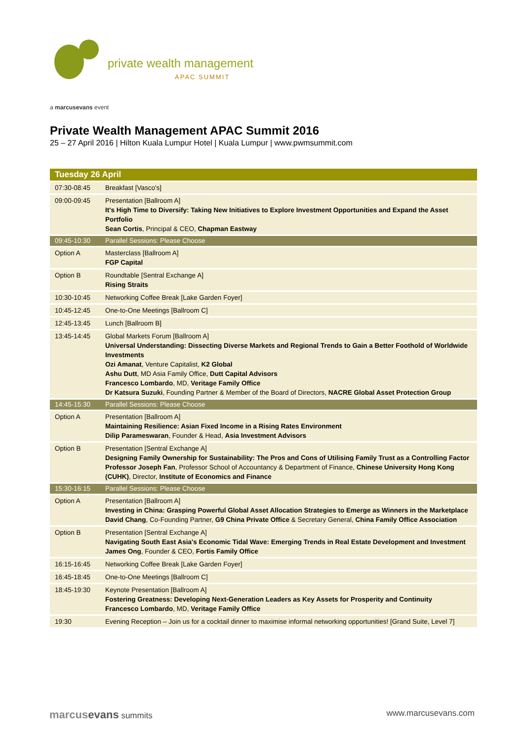private wealth management
APAC SUMMIT
a marcusevans event
Private Wealth Management APAC Summit 2016
25 – 27 April 2016 | Hilton Kuala Lumpur Hotel | Kuala Lumpur | www.pwmsummit.com
| Tuesday 26 April | |
| --- | --- |
| 07:30-08:45 | Breakfast [Vasco's] |
| 09:00-09:45 | Presentation [Ballroom A] It's High Time to Diversify: Taking New Initiatives to Explore Investment Opportunities and Expand the Asset Portfolio Sean Cortis , Principal & CEO, Chapman Eastway |
| 09:45-10:30 | Parallel Sessions: Please Choose |
| Option A | Masterclass [Ballroom A] FGP Capital |
| Option B | Roundtable [Sentral Exchange A] Rising Straits |
| 10:30-10:45 | Networking Coffee Break [Lake Garden Foyer] |
| 10:45-12:45 | One-to-One Meetings [Ballroom C] |
| 12:45-13:45 | Lunch [Ballroom B] |
| 13:45-14:45 | Global Markets Forum [Ballroom A] Universal Understanding: Dissecting Diverse Markets and Regional Trends to Gain a Better Foothold of Worldwide Investments Ozi Amanat , Venture Capitalist, K2 Global Ashu Dutt , MD Asia Family Office, Dutt Capital Advisors Francesco Lombardo , MD, Veritage Family Office Dr Katsura Suzuki , Founding Partner & Member of the Board of Directors, NACRE Global Asset Protection Group |
| 14:45-15:30 | Parallel Sessions: Please Choose |
| Option A | Presentation [Ballroom A] Maintaining Resilience: Asian Fixed Income in a Rising Rates Environment Dilip Parameswaran , Founder & Head, Asia Investment Advisors |
| Option B | Presentation [Sentral Exchange A] Designing Family Ownership for Sustainability: The Pros and Cons of Utilising Family Trust as a Controlling Factor Professor Joseph Fan , Professor School of Accountancy & Department of Finance, Chinese University Hong Kong (CUHK) , Director, Institute of Economics and Finance |
| 15:30-16:15 | Parallel Sessions: Please Choose |
| Option A | Presentation [Ballroom A] Investing in China: Grasping Powerful Global Asset Allocation Strategies to Emerge as Winners in the Marketplace David Chang , Co-Founding Partner, G9 China Private Office & Secretary General, China Family Office Association |
| Option B | Presentation [Sentral Exchange A] Navigating South East Asia's Economic Tidal Wave: Emerging Trends in Real Estate Development and Investment James Ong , Founder & CEO, Fortis Family Office |
| 16:15-16:45 | Networking Coffee Break [Lake Garden Foyer] |
| 16:45-18:45 | One-to-One Meetings [Ballroom C] |
| 18:45-19:30 | Keynote Presentation [Ballroom A] Fostering Greatness: Developing Next-Generation Leaders as Key Assets for Prosperity and Continuity Francesco Lombardo , MD, Veritage Family Office |
| 19:30 | Evening Reception – Join us for a cocktail dinner to maximise informal networking opportunities! [Grand Suite, Level 7] |
marcusevans summits www.marcusevans.com